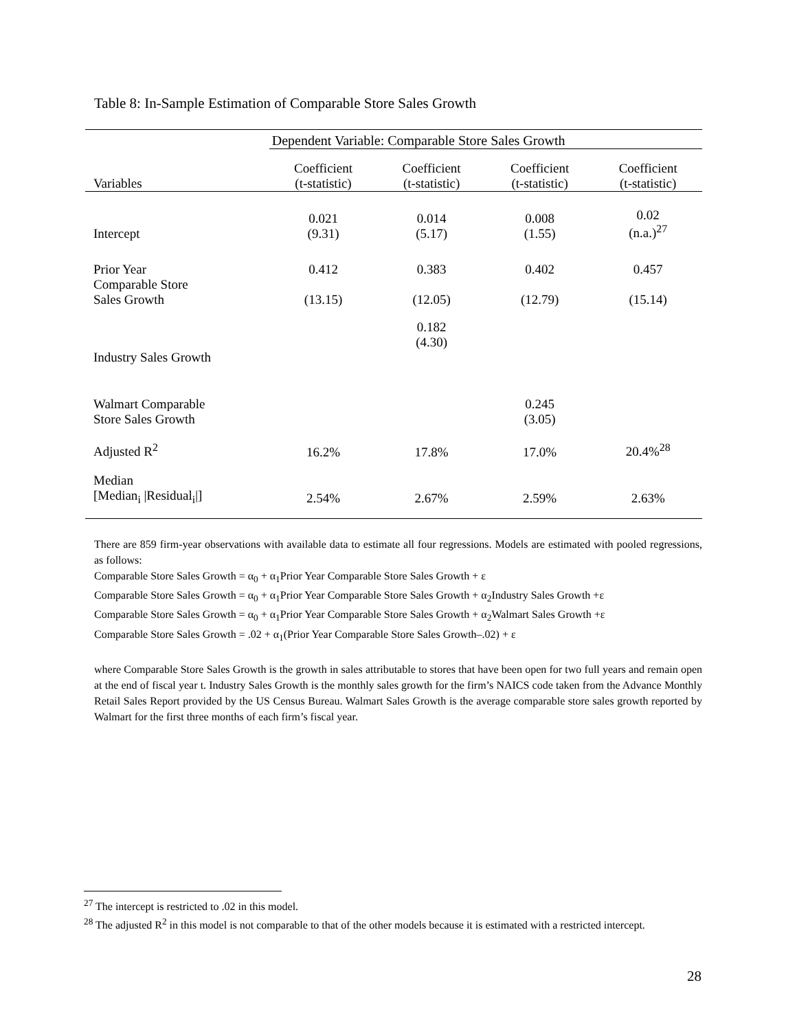Table 8: In-Sample Estimation of Comparable Store Sales Growth
| | Dependent Variable: Comparable Store Sales Growth | | | |
| --- | --- | --- | --- | --- |
| Variables | Coefficient (t-statistic) | Coefficient (t-statistic) | Coefficient (t-statistic) | Coefficient (t-statistic) |
| Intercept | 0.021 (9.31) | 0.014 (5.17) | 0.008 (1.55) | 0.02 (n.a.)<sup>27</sup> |
| Prior Year Comparable Store Sales Growth | 0.412 (13.15) | 0.383 (12.05) | 0.402 (12.79) | 0.457 (15.14) |
| Industry Sales Growth | | 0.182 (4.30) | | |
| Walmart Comparable Store Sales Growth | | | 0.245 (3.05) | |
| Adjusted R<sup>2</sup> | 16.2% | 17.8% | 17.0% | 20.4%<sup>28</sup> |
| Median [Median<sub>i</sub> /Residual<sub>i</sub>/] | 2.54% | 2.67% | 2.59% | 2.63% |
There are 859 firm-year observations with available data to estimate all four regressions. Models are estimated with pooled regressions, as follows:
Comparable Store Sales Growth = α<sub>0</sub> + α<sub>1</sub>Prior Year Comparable Store Sales Growth + ε
Comparable Store Sales Growth = α<sub>0</sub> + α<sub>1</sub>Prior Year Comparable Store Sales Growth + α<sub>2</sub>Industry Sales Growth +ε
Comparable Store Sales Growth = α<sub>0</sub> + α<sub>1</sub>Prior Year Comparable Store Sales Growth + α<sub>2</sub>Walmart Sales Growth +ε
Comparable Store Sales Growth = .02 + α<sub>1</sub>(Prior Year Comparable Store Sales Growth–.02) + ε
where Comparable Store Sales Growth is the growth in sales attributable to stores that have been open for two full years and remain open at the end of fiscal year t. Industry Sales Growth is the monthly sales growth for the firm’s NAICS code taken from the Advance Monthly Retail Sales Report provided by the US Census Bureau. Walmart Sales Growth is the average comparable store sales growth reported by Walmart for the first three months of each firm’s fiscal year.
<sup>27</sup> The intercept is restricted to .02 in this model.
<sup>28</sup> The adjusted R<sup>2</sup> in this model is not comparable to that of the other models because it is estimated with a restricted intercept.
28